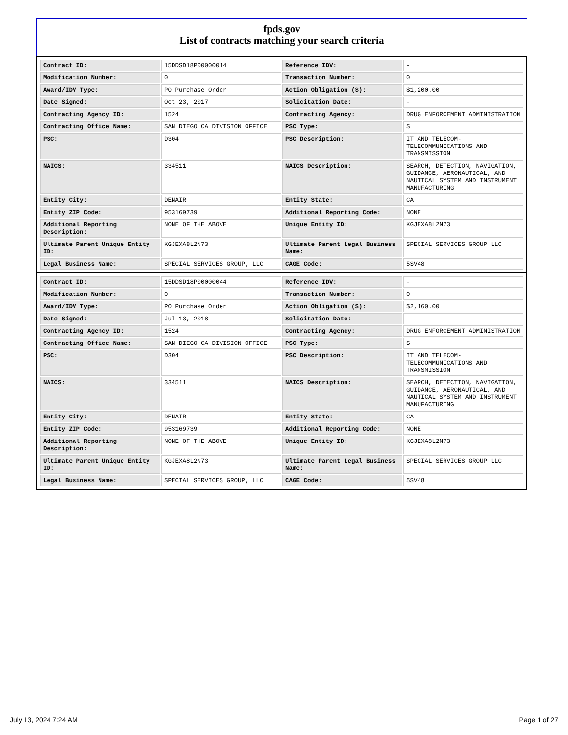fpds.gov
List of contracts matching your search criteria
| Contract ID: | 15DDSD18P00000014 | Reference IDV: | - |
| Modification Number: | 0 | Transaction Number: | 0 |
| Award/IDV Type: | PO Purchase Order | Action Obligation ($): | $1,200.00 |
| Date Signed: | Oct 23, 2017 | Solicitation Date: | - |
| Contracting Agency ID: | 1524 | Contracting Agency: | DRUG ENFORCEMENT ADMINISTRATION |
| Contracting Office Name: | SAN DIEGO CA DIVISION OFFICE | PSC Type: | S |
| PSC: | D304 | PSC Description: | IT AND TELECOM-TELECOMMUNICATIONS AND TRANSMISSION |
| NAICS: | 334511 | NAICS Description: | SEARCH, DETECTION, NAVIGATION, GUIDANCE, AERONAUTICAL, AND NAUTICAL SYSTEM AND INSTRUMENT MANUFACTURING |
| Entity City: | DENAIR | Entity State: | CA |
| Entity ZIP Code: | 953169739 | Additional Reporting Code: | NONE |
| Additional Reporting Description: | NONE OF THE ABOVE | Unique Entity ID: | KGJEXA8L2N73 |
| Ultimate Parent Unique Entity ID: | KGJEXA8L2N73 | Ultimate Parent Legal Business Name: | SPECIAL SERVICES GROUP LLC |
| Legal Business Name: | SPECIAL SERVICES GROUP, LLC | CAGE Code: | 5SV48 |
| Contract ID: | 15DDSD18P00000044 | Reference IDV: | - |
| Modification Number: | 0 | Transaction Number: | 0 |
| Award/IDV Type: | PO Purchase Order | Action Obligation ($): | $2,160.00 |
| Date Signed: | Jul 13, 2018 | Solicitation Date: | - |
| Contracting Agency ID: | 1524 | Contracting Agency: | DRUG ENFORCEMENT ADMINISTRATION |
| Contracting Office Name: | SAN DIEGO CA DIVISION OFFICE | PSC Type: | S |
| PSC: | D304 | PSC Description: | IT AND TELECOM-TELECOMMUNICATIONS AND TRANSMISSION |
| NAICS: | 334511 | NAICS Description: | SEARCH, DETECTION, NAVIGATION, GUIDANCE, AERONAUTICAL, AND NAUTICAL SYSTEM AND INSTRUMENT MANUFACTURING |
| Entity City: | DENAIR | Entity State: | CA |
| Entity ZIP Code: | 953169739 | Additional Reporting Code: | NONE |
| Additional Reporting Description: | NONE OF THE ABOVE | Unique Entity ID: | KGJEXA8L2N73 |
| Ultimate Parent Unique Entity ID: | KGJEXA8L2N73 | Ultimate Parent Legal Business Name: | SPECIAL SERVICES GROUP LLC |
| Legal Business Name: | SPECIAL SERVICES GROUP, LLC | CAGE Code: | 5SV48 |
July 13, 2024 7:24 AM Page 1 of 27